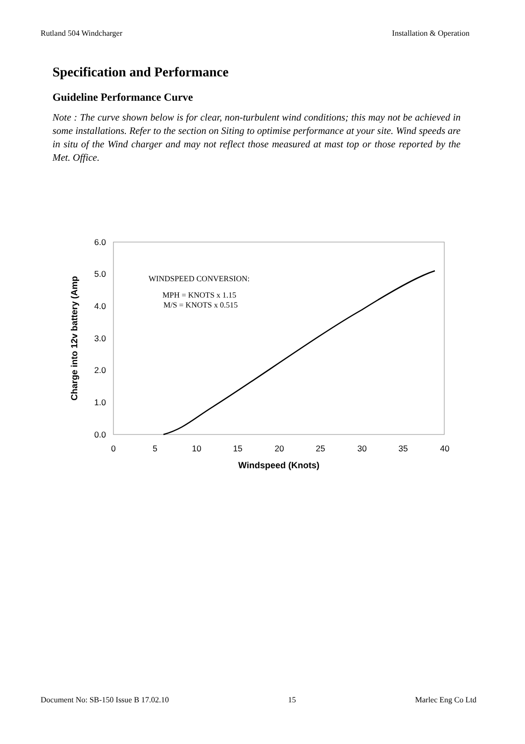Rutland 504 Windcharger Installation & Operation
Specification and Performance
Guideline Performance Curve
Note : The curve shown below is for clear, non-turbulent wind conditions; this may not be achieved in some installations. Refer to the section on Siting to optimise performance at your site. Wind speeds are in situ of the Wind charger and may not reflect those measured at mast top or those reported by the Met. Office.
0.0
1.0
2.0
3.0
4.0
5.0
6.0
0
5
10
15
20
25
30
35
40
Windspeed (Knots)
Charge into 12v battery (Amp
WINDSPEED CONVERSION:
MPH = KNOTS x 1.15
M/S = KNOTS x 0.515
Document No: SB-150 Issue B 17.02.10 15 Marlec Eng Co Ltd